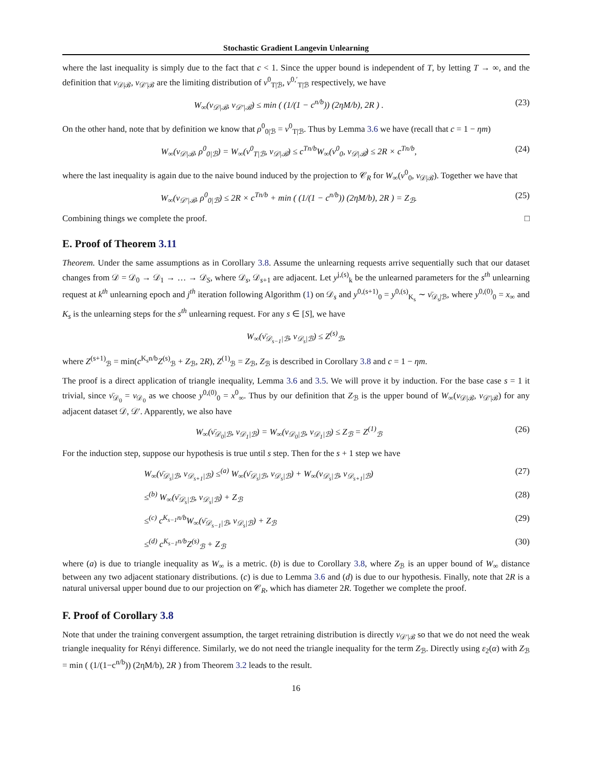Stochastic Gradient Langevin Unlearning
where the last inequality is simply due to the fact that c < 1. Since the upper bound is independent of T, by letting T → ∞, and the definition that ν<sub>𝒟|ℬ</sub>, ν<sub>𝒟′|ℬ</sub> are the limiting distribution of ν<sup>0</sup><sub>T|ℬ</sub>, ν<sup>0,′</sup><sub>T|ℬ</sub> respectively, we have
W<sub>∞</sub>(ν<sub>𝒟|ℬ</sub>, ν<sub>𝒟′|ℬ</sub>) ≤ min ( (1/(1 − c<sup>n/b</sup>)) (2ηM/b), 2R ) . (23)
On the other hand, note that by definition we know that ρ<sup>0</sup><sub>0|ℬ</sub> = ν<sup>0</sup><sub>T|ℬ</sub>. Thus by Lemma 3.6 we have (recall that c = 1 − ηm)
W<sub>∞</sub>(ν<sub>𝒟|ℬ</sub>, ρ<sup>0</sup><sub>0|ℬ</sub>) = W<sub>∞</sub>(ν<sup>0</sup><sub>T|ℬ</sub>, ν<sub>𝒟|ℬ</sub>) ≤ c<sup>Tn/b</sup>W<sub>∞</sub>(ν<sup>0</sup><sub>0</sub>, ν<sub>𝒟|ℬ</sub>) ≤ 2R × c<sup>Tn/b</sup>, (24)
where the last inequality is again due to the naive bound induced by the projection to 𝒞<sub>R</sub> for W<sub>∞</sub>(ν<sup>0</sup><sub>0</sub>, ν<sub>𝒟|ℬ</sub>). Together we have that
W<sub>∞</sub>(ν<sub>𝒟′|ℬ</sub>, ρ<sup>0</sup><sub>0|ℬ</sub>) ≤ 2R × c<sup>Tn/b</sup> + min ( (1/(1 − c<sup>n/b</sup>)) (2ηM/b), 2R ) = Z<sub>ℬ</sub>. (25)
Combining things we complete the proof. □
E. Proof of Theorem 3.11
Theorem. Under the same assumptions as in Corollary 3.8. Assume the unlearning requests arrive sequentially such that our dataset changes from 𝒟 = 𝒟<sub>0</sub> → 𝒟<sub>1</sub> → … → 𝒟<sub>S</sub>, where 𝒟<sub>s</sub>, 𝒟<sub>s+1</sub> are adjacent. Let y<sup>j,(s)</sup><sub>k</sub> be the unlearned parameters for the s<sup>th</sup> unlearning request at k<sup>th</sup> unlearning epoch and j<sup>th</sup> iteration following Algorithm (1) on 𝒟<sub>s</sub> and y<sup>0,(s+1)</sup><sub>0</sub> = y<sup>0,(s)</sup><sub>K<sub>s</sub></sub> ∼ ν̄<sub>𝒟<sub>s</sub>|ℬ</sub>, where y<sup>0,(0)</sup><sub>0</sub> = x<sub>∞</sub> and K<sub>s</sub> is the unlearning steps for the s<sup>th</sup> unlearning request. For any s ∈ [S], we have
W<sub>∞</sub>(ν̄<sub>𝒟<sub>s−1</sub>|ℬ</sub>, ν<sub>𝒟<sub>s</sub>|ℬ</sub>) ≤ Z<sup>(s)</sup><sub>ℬ</sub>,
where Z<sup>(s+1)</sup><sub>ℬ</sub> = min(c<sup>K<sub>s</sub>n/b</sup>Z<sup>(s)</sup><sub>ℬ</sub> + Z<sub>ℬ</sub>, 2R), Z<sup>(1)</sup><sub>ℬ</sub> = Z<sub>ℬ</sub>, Z<sub>ℬ</sub> is described in Corollary 3.8 and c = 1 − ηm.
The proof is a direct application of triangle inequality, Lemma 3.6 and 3.5. We will prove it by induction. For the base case s = 1 it trivial, since ν̄<sub>𝒟<sub>0</sub></sub> = ν<sub>𝒟<sub>0</sub></sub> as we choose y<sup>0,(0)</sup><sub>0</sub> = x<sup>0</sup><sub>∞</sub>. Thus by our definition that Z<sub>ℬ</sub> is the upper bound of W<sub>∞</sub>(ν<sub>𝒟|ℬ</sub>, ν<sub>𝒟′|ℬ</sub>) for any adjacent dataset 𝒟, 𝒟′. Apparently, we also have
W<sub>∞</sub>(ν̄<sub>𝒟<sub>0</sub>|ℬ</sub>, ν<sub>𝒟<sub>1</sub>|ℬ</sub>) = W<sub>∞</sub>(ν<sub>𝒟<sub>0</sub>|ℬ</sub>, ν<sub>𝒟<sub>1</sub>|ℬ</sub>) ≤ Z<sub>ℬ</sub> = Z<sup>(1)</sup><sub>ℬ</sub> (26)
For the induction step, suppose our hypothesis is true until s step. Then for the s + 1 step we have
W<sub>∞</sub>(ν̄<sub>𝒟<sub>s</sub>|ℬ</sub>, ν<sub>𝒟<sub>s+1</sub>|ℬ</sub>) ≤<sup>(a)</sup> W<sub>∞</sub>(ν̄<sub>𝒟<sub>s</sub>|ℬ</sub>, ν<sub>𝒟<sub>s</sub>|ℬ</sub>) + W<sub>∞</sub>(ν<sub>𝒟<sub>s</sub>|ℬ</sub>, ν<sub>𝒟<sub>s+1</sub>|ℬ</sub>) (27)
≤<sup>(b)</sup> W<sub>∞</sub>(ν̄<sub>𝒟<sub>s</sub>|ℬ</sub>, ν<sub>𝒟<sub>s</sub>|ℬ</sub>) + Z<sub>ℬ</sub> (28)
≤<sup>(c)</sup> c<sup>K<sub>s−1</sub>n/b</sup>W<sub>∞</sub>(ν̄<sub>𝒟<sub>s−1</sub>|ℬ</sub>, ν<sub>𝒟<sub>s</sub>|ℬ</sub>) + Z<sub>ℬ</sub> (29)
≤<sup>(d)</sup> c<sup>K<sub>s−1</sub>n/b</sup>Z<sup>(s)</sup><sub>ℬ</sub> + Z<sub>ℬ</sub> (30)
where (a) is due to triangle inequality as W<sub>∞</sub> is a metric. (b) is due to Corollary 3.8, where Z<sub>ℬ</sub> is an upper bound of W<sub>∞</sub> distance between any two adjacent stationary distributions. (c) is due to Lemma 3.6 and (d) is due to our hypothesis. Finally, note that 2R is a natural universal upper bound due to our projection on 𝒞<sub>R</sub>, which has diameter 2R. Together we complete the proof.
F. Proof of Corollary 3.8
Note that under the training convergent assumption, the target retraining distribution is directly ν<sub>𝒟′|ℬ</sub> so that we do not need the weak triangle inequality for Rényi difference. Similarly, we do not need the triangle inequality for the term Z<sub>ℬ</sub>. Directly using ε<sub>2</sub>(α) with Z<sub>ℬ</sub> = min ( (1/(1−c<sup>n/b</sup>)) (2ηM/b), 2R ) from Theorem 3.2 leads to the result.
16